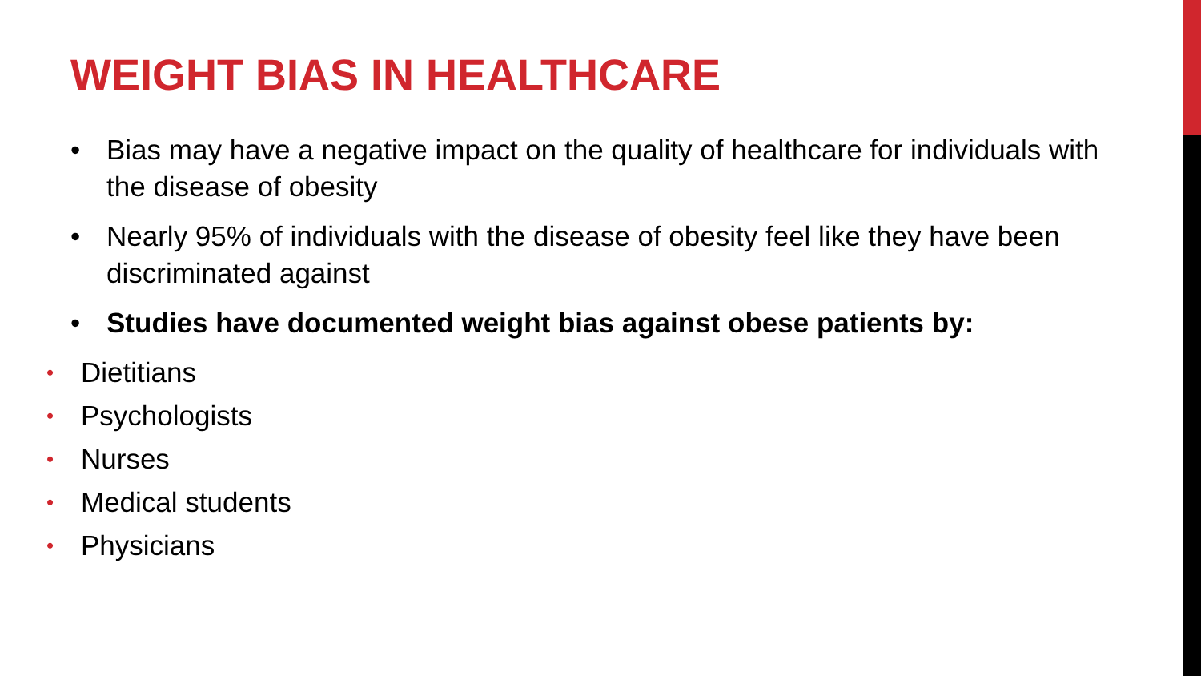WEIGHT BIAS IN HEALTHCARE
• Bias may have a negative impact on the quality of healthcare for individuals with the disease of obesity
• Nearly 95% of individuals with the disease of obesity feel like they have been discriminated against
• Studies have documented weight bias against obese patients by:
• Dietitians
• Psychologists
• Nurses
• Medical students
• Physicians